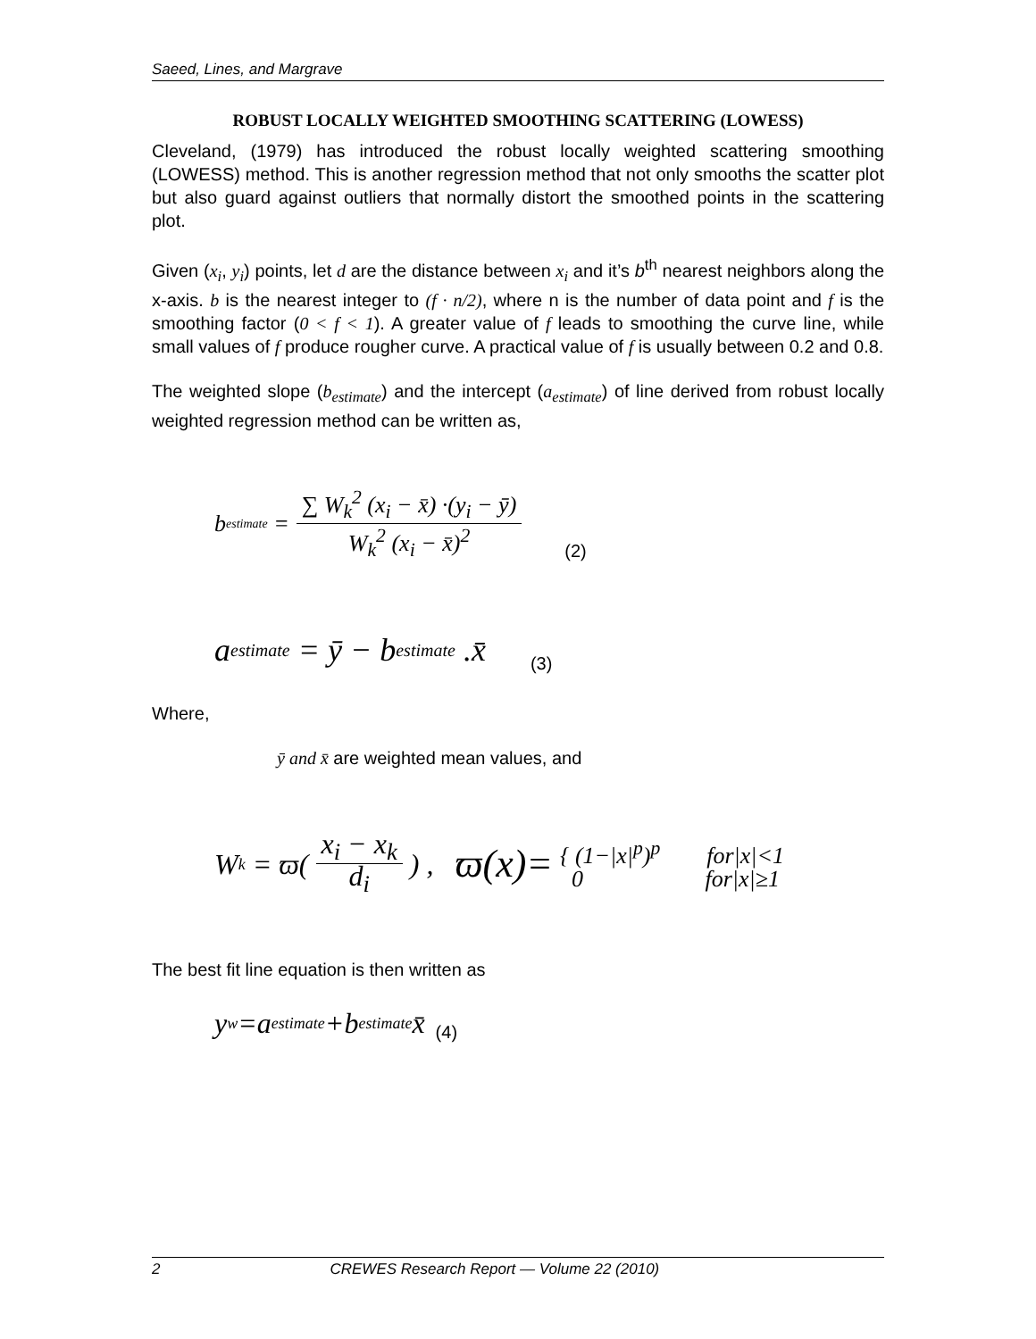Saeed, Lines, and Margrave
ROBUST LOCALLY WEIGHTED SMOOTHING SCATTERING (LOWESS)
Cleveland, (1979) has introduced the robust locally weighted scattering smoothing (LOWESS) method. This is another regression method that not only smooths the scatter plot but also guard against outliers that normally distort the smoothed points in the scattering plot.
Given (x<sub>i</sub>, y<sub>i</sub>) points, let d are the distance between x<sub>i</sub> and it’s b<sup>th</sup> nearest neighbors along the x-axis. b is the nearest integer to (f · n/2), where n is the number of data point and f is the smoothing factor (0 < f < 1). A greater value of f leads to smoothing the curve line, while small values of f produce rougher curve. A practical value of f is usually between 0.2 and 0.8.
The weighted slope (b<sub>estimate</sub>) and the intercept (a<sub>estimate</sub>) of line derived from robust locally weighted regression method can be written as,
b<sub>estimate</sub> =
∑ W<sub>k</sub><sup>2</sup> (x<sub>i</sub> − x̄) ·(y<sub>i</sub> − ȳ)
W<sub>k</sub><sup>2</sup> (x<sub>i</sub> − x̄)<sup>2</sup>
(2)
a<sub>estimate</sub> = ȳ − b<sub>estimate</sub> .x̄ (3)
Where,
ȳ and x̄ are weighted mean values, and
W<sub>k</sub> = ϖ(
x<sub>i</sub> − x<sub>k</sub>
d<sub>i</sub>
) , ϖ(x)= { (1−|x|<sup>p</sup>)<sup>p</sup> for|x|<1
0 for|x|≥1
The best fit line equation is then written as
y<sub>w</sub>=a<sub>estimate</sub>+b<sub>estimate</sub>x̄ (4)
2 CREWES Research Report — Volume 22 (2010)